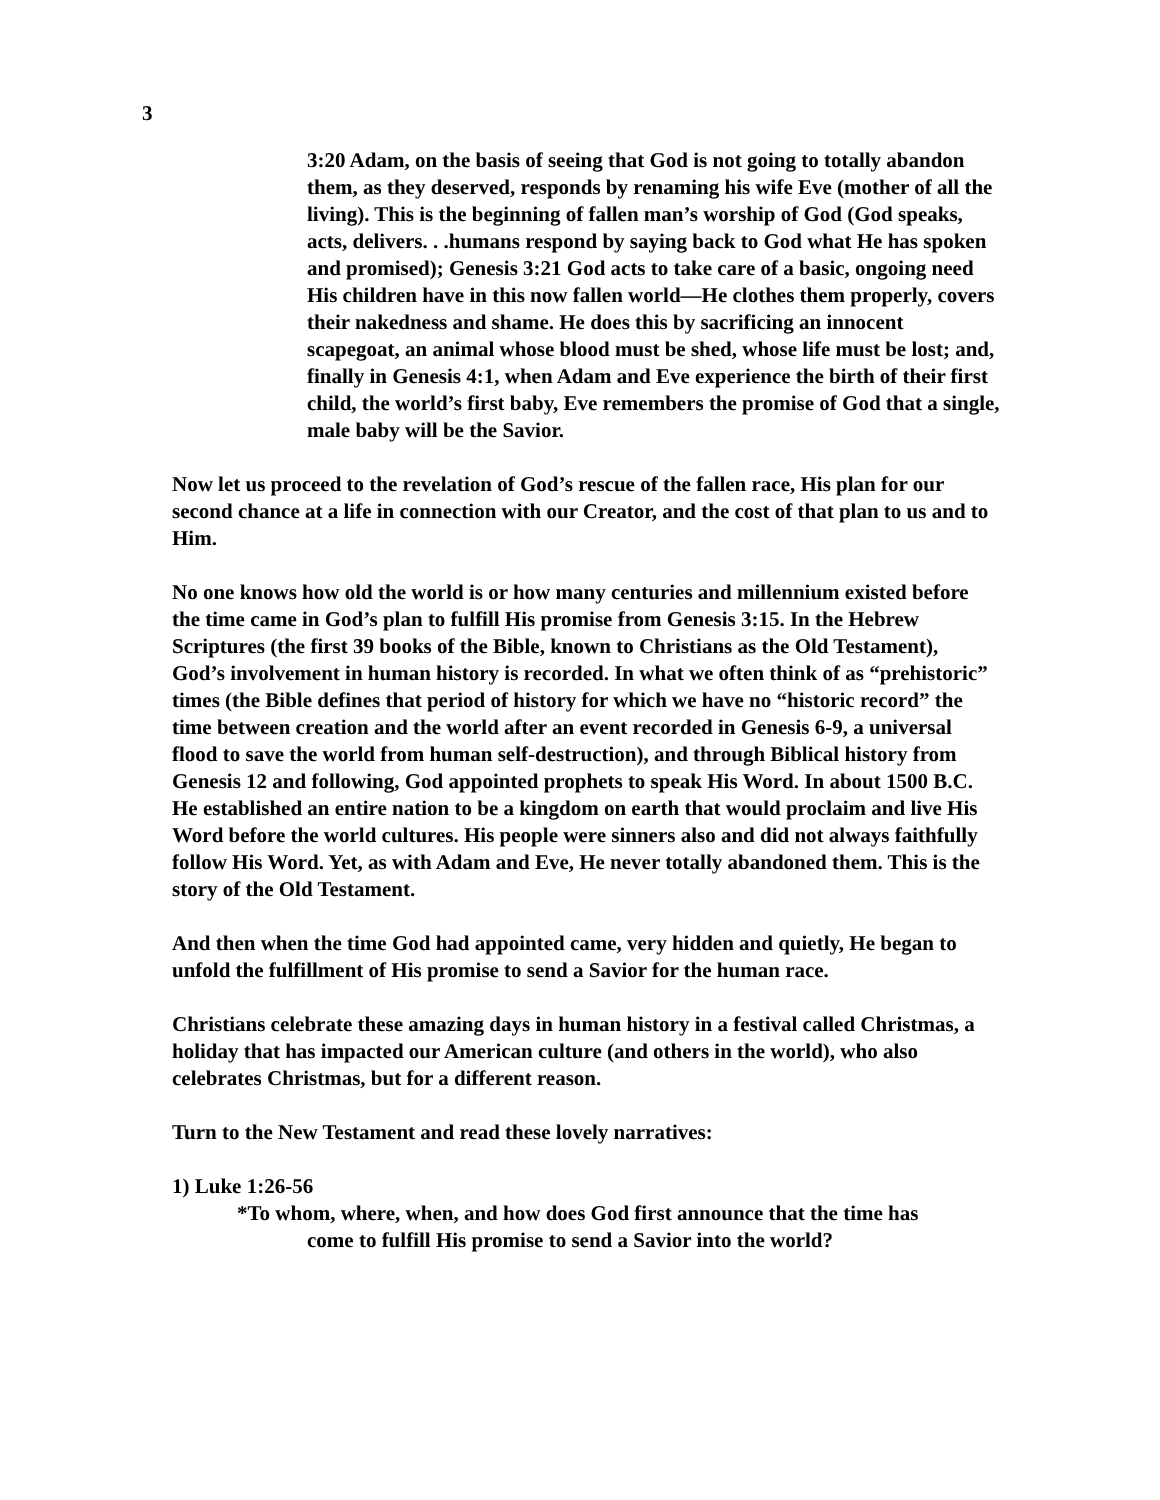3
3:20 Adam, on the basis of seeing that God is not going to totally abandon them, as they deserved, responds by renaming his wife Eve (mother of all the living). This is the beginning of fallen man’s worship of God (God speaks, acts, delivers. . .humans respond by saying back to God what He has spoken and promised); Genesis 3:21 God acts to take care of a basic, ongoing need His children have in this now fallen world—He clothes them properly, covers their nakedness and shame. He does this by sacrificing an innocent scapegoat, an animal whose blood must be shed, whose life must be lost; and, finally in Genesis 4:1, when Adam and Eve experience the birth of their first child, the world’s first baby, Eve remembers the promise of God that a single, male baby will be the Savior.
Now let us proceed to the revelation of God’s rescue of the fallen race, His plan for our second chance at a life in connection with our Creator, and the cost of that plan to us and to Him.
No one knows how old the world is or how many centuries and millennium existed before the time came in God’s plan to fulfill His promise from Genesis 3:15. In the Hebrew Scriptures (the first 39 books of the Bible, known to Christians as the Old Testament), God’s involvement in human history is recorded. In what we often think of as “prehistoric” times (the Bible defines that period of history for which we have no “historic record” the time between creation and the world after an event recorded in Genesis 6-9, a universal flood to save the world from human self-destruction), and through Biblical history from Genesis 12 and following, God appointed prophets to speak His Word. In about 1500 B.C. He established an entire nation to be a kingdom on earth that would proclaim and live His Word before the world cultures. His people were sinners also and did not always faithfully follow His Word. Yet, as with Adam and Eve, He never totally abandoned them. This is the story of the Old Testament.
And then when the time God had appointed came, very hidden and quietly, He began to unfold the fulfillment of His promise to send a Savior for the human race.
Christians celebrate these amazing days in human history in a festival called Christmas, a holiday that has impacted our American culture (and others in the world), who also celebrates Christmas, but for a different reason.
Turn to the New Testament and read these lovely narratives:
1) Luke 1:26-56
*To whom, where, when, and how does God first announce that the time has
come to fulfill His promise to send a Savior into the world?